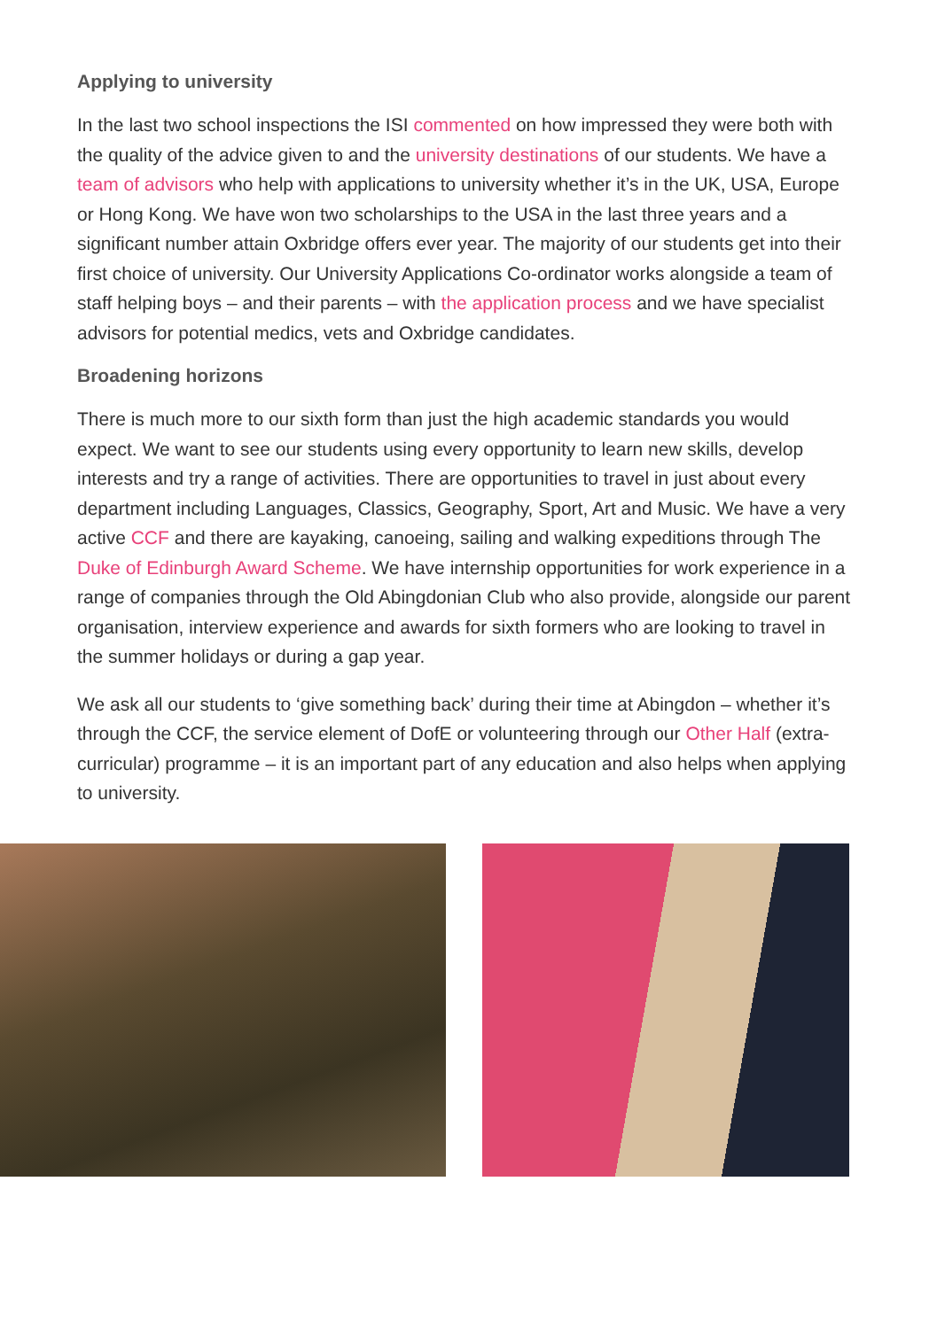Applying to university
In the last two school inspections the ISI commented on how impressed they were both with the quality of the advice given to and the university destinations of our students. We have a team of advisors who help with applications to university whether it’s in the UK, USA, Europe or Hong Kong. We have won two scholarships to the USA in the last three years and a significant number attain Oxbridge offers ever year. The majority of our students get into their first choice of university. Our University Applications Co-ordinator works alongside a team of staff helping boys – and their parents – with the application process and we have specialist advisors for potential medics, vets and Oxbridge candidates.
Broadening horizons
There is much more to our sixth form than just the high academic standards you would expect. We want to see our students using every opportunity to learn new skills, develop interests and try a range of activities. There are opportunities to travel in just about every department including Languages, Classics, Geography, Sport, Art and Music. We have a very active CCF and there are kayaking, canoeing, sailing and walking expeditions through The Duke of Edinburgh Award Scheme. We have internship opportunities for work experience in a range of companies through the Old Abingdonian Club who also provide, alongside our parent organisation, interview experience and awards for sixth formers who are looking to travel in the summer holidays or during a gap year.
We ask all our students to ‘give something back’ during their time at Abingdon – whether it’s through the CCF, the service element of DofE or volunteering through our Other Half (extra-curricular) programme – it is an important part of any education and also helps when applying to university.